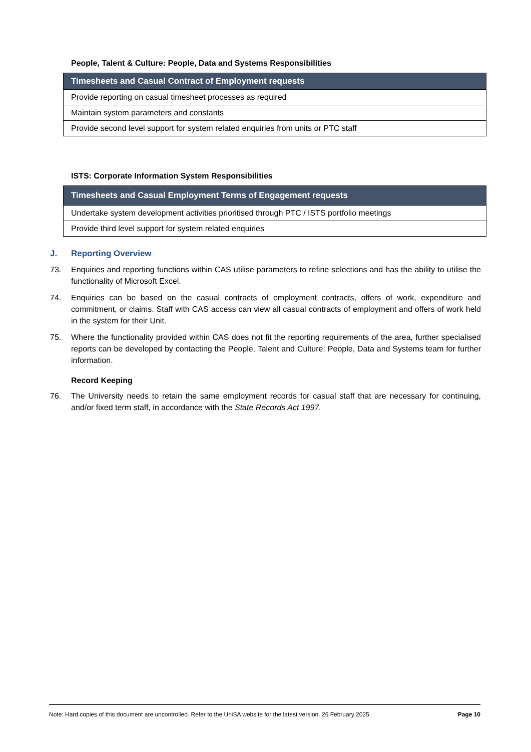People, Talent & Culture: People, Data and Systems Responsibilities
| Timesheets and Casual Contract of Employment requests |
| --- |
| Provide reporting on casual timesheet processes as required |
| Maintain system parameters and constants |
| Provide second level support for system related enquiries from units or PTC staff |
ISTS: Corporate Information System Responsibilities
| Timesheets and Casual Employment Terms of Engagement requests |
| --- |
| Undertake system development activities prioritised through PTC / ISTS portfolio meetings |
| Provide third level support for system related enquiries |
J. Reporting Overview
73. Enquiries and reporting functions within CAS utilise parameters to refine selections and has the ability to utilise the functionality of Microsoft Excel.
74. Enquiries can be based on the casual contracts of employment contracts, offers of work, expenditure and commitment, or claims. Staff with CAS access can view all casual contracts of employment and offers of work held in the system for their Unit.
75. Where the functionality provided within CAS does not fit the reporting requirements of the area, further specialised reports can be developed by contacting the People, Talent and Culture: People, Data and Systems team for further information.
Record Keeping
76. The University needs to retain the same employment records for casual staff that are necessary for continuing, and/or fixed term staff, in accordance with the State Records Act 1997.
Note: Hard copies of this document are uncontrolled. Refer to the UniSA website for the latest version. 26 February 2025 Page 10